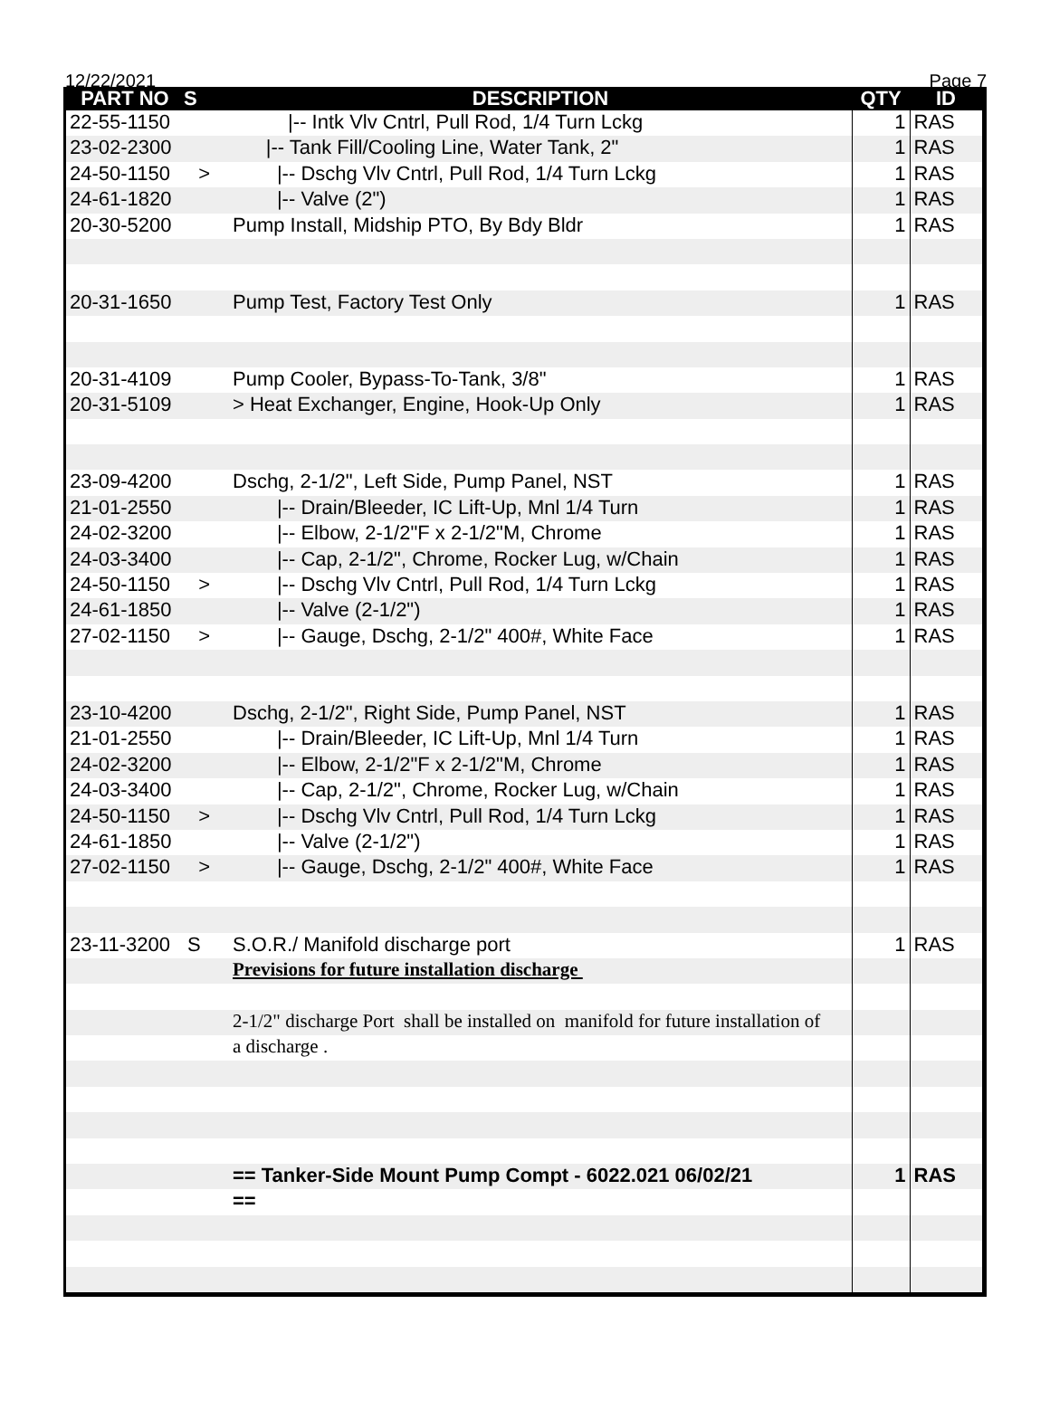12/22/2021 Page 7
| PART NO | S | DESCRIPTION | QTY | ID |
| --- | --- | --- | --- | --- |
| 22-55-1150 | | /-- Intk Vlv Cntrl, Pull Rod, 1/4 Turn Lckg | 1 | RAS |
| 23-02-2300 | | /-- Tank Fill/Cooling Line, Water Tank, 2" | 1 | RAS |
| 24-50-1150 | > | /-- Dschg Vlv Cntrl, Pull Rod, 1/4 Turn Lckg | 1 | RAS |
| 24-61-1820 | | /-- Valve (2") | 1 | RAS |
| 20-30-5200 | | Pump Install, Midship PTO, By Bdy Bldr | 1 | RAS |
| 20-31-1650 | | Pump Test, Factory Test Only | 1 | RAS |
| 20-31-4109 | | Pump Cooler, Bypass-To-Tank, 3/8" | 1 | RAS |
| 20-31-5109 | | > Heat Exchanger, Engine, Hook-Up Only | 1 | RAS |
| 23-09-4200 | | Dschg, 2-1/2", Left Side, Pump Panel, NST | 1 | RAS |
| 21-01-2550 | | /-- Drain/Bleeder, IC Lift-Up, Mnl 1/4 Turn | 1 | RAS |
| 24-02-3200 | | /-- Elbow, 2-1/2"F x 2-1/2"M, Chrome | 1 | RAS |
| 24-03-3400 | | /-- Cap, 2-1/2", Chrome, Rocker Lug, w/Chain | 1 | RAS |
| 24-50-1150 | > | /-- Dschg Vlv Cntrl, Pull Rod, 1/4 Turn Lckg | 1 | RAS |
| 24-61-1850 | | /-- Valve (2-1/2") | 1 | RAS |
| 27-02-1150 | > | /-- Gauge, Dschg, 2-1/2" 400#, White Face | 1 | RAS |
| 23-10-4200 | | Dschg, 2-1/2", Right Side, Pump Panel, NST | 1 | RAS |
| 21-01-2550 | | /-- Drain/Bleeder, IC Lift-Up, Mnl 1/4 Turn | 1 | RAS |
| 24-02-3200 | | /-- Elbow, 2-1/2"F x 2-1/2"M, Chrome | 1 | RAS |
| 24-03-3400 | | /-- Cap, 2-1/2", Chrome, Rocker Lug, w/Chain | 1 | RAS |
| 24-50-1150 | > | /-- Dschg Vlv Cntrl, Pull Rod, 1/4 Turn Lckg | 1 | RAS |
| 24-61-1850 | | /-- Valve (2-1/2") | 1 | RAS |
| 27-02-1150 | > | /-- Gauge, Dschg, 2-1/2" 400#, White Face | 1 | RAS |
| 23-11-3200 | S | S.O.R./ Manifold discharge port | 1 | RAS |
| | | Previsions for future installation discharge | | |
| | | 2-1/2" discharge Port shall be installed on manifold for future installation of | | |
| | | a discharge . | | |
| | | == Tanker-Side Mount Pump Compt - 6022.021 06/02/21 | 1 | RAS |
| | | == | | |